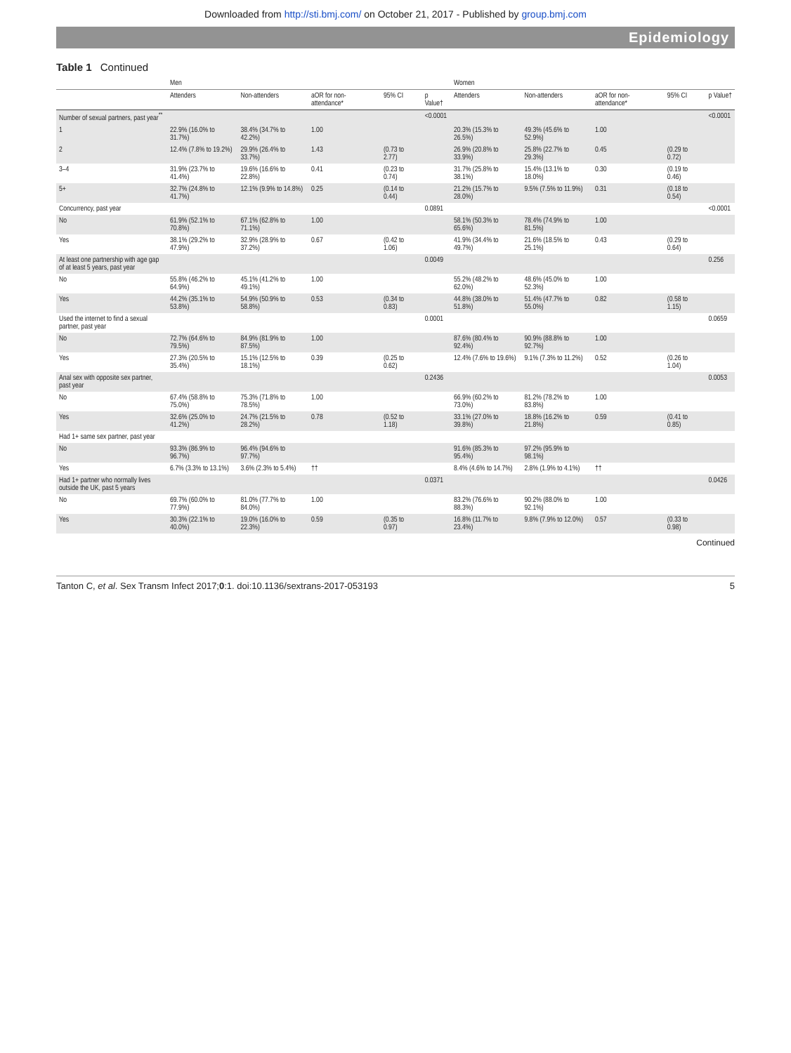Downloaded from http://sti.bmj.com/ on October 21, 2017 - Published by group.bmj.com
Epidemiology
Table 1 Continued
| | Men | | | | | Women | | | | |
| --- | --- | --- | --- | --- | --- | --- | --- | --- | --- | --- |
| | Attenders | Non-attenders | aOR for non-attendance* | 95% CI | p Value† | Attenders | Non-attenders | aOR for non-attendance* | 95% CI | p Value† |
| Number of sexual partners, past year<sup>**</sup> | | | | | <0.0001 | | | | | <0.0001 |
| 1 | 22.9% (16.0% to 31.7%) | 38.4% (34.7% to 42.2%) | 1.00 | | | 20.3% (15.3% to 26.5%) | 49.3% (45.6% to 52.9%) | 1.00 | | |
| 2 | 12.4% (7.8% to 19.2%) | 29.9% (26.4% to 33.7%) | 1.43 | (0.73 to 2.77) | | 26.9% (20.8% to 33.9%) | 25.8% (22.7% to 29.3%) | 0.45 | (0.29 to 0.72) | |
| 3–4 | 31.9% (23.7% to 41.4%) | 19.6% (16.6% to 22.8%) | 0.41 | (0.23 to 0.74) | | 31.7% (25.8% to 38.1%) | 15.4% (13.1% to 18.0%) | 0.30 | (0.19 to 0.46) | |
| 5+ | 32.7% (24.8% to 41.7%) | 12.1% (9.9% to 14.8%) | 0.25 | (0.14 to 0.44) | | 21.2% (15.7% to 28.0%) | 9.5% (7.5% to 11.9%) | 0.31 | (0.18 to 0.54) | |
| Concurrency, past year | | | | | 0.0891 | | | | | <0.0001 |
| No | 61.9% (52.1% to 70.8%) | 67.1% (62.8% to 71.1%) | 1.00 | | | 58.1% (50.3% to 65.6%) | 78.4% (74.9% to 81.5%) | 1.00 | | |
| Yes | 38.1% (29.2% to 47.9%) | 32.9% (28.9% to 37.2%) | 0.67 | (0.42 to 1.06) | | 41.9% (34.4% to 49.7%) | 21.6% (18.5% to 25.1%) | 0.43 | (0.29 to 0.64) | |
| At least one partnership with age gap of at least 5 years, past year | | | | | 0.0049 | | | | | 0.256 |
| No | 55.8% (46.2% to 64.9%) | 45.1% (41.2% to 49.1%) | 1.00 | | | 55.2% (48.2% to 62.0%) | 48.6% (45.0% to 52.3%) | 1.00 | | |
| Yes | 44.2% (35.1% to 53.8%) | 54.9% (50.9% to 58.8%) | 0.53 | (0.34 to 0.83) | | 44.8% (38.0% to 51.8%) | 51.4% (47.7% to 55.0%) | 0.82 | (0.58 to 1.15) | |
| Used the internet to find a sexual partner, past year | | | | | 0.0001 | | | | | 0.0659 |
| No | 72.7% (64.6% to 79.5%) | 84.9% (81.9% to 87.5%) | 1.00 | | | 87.6% (80.4% to 92.4%) | 90.9% (88.8% to 92.7%) | 1.00 | | |
| Yes | 27.3% (20.5% to 35.4%) | 15.1% (12.5% to 18.1%) | 0.39 | (0.25 to 0.62) | | 12.4% (7.6% to 19.6%) | 9.1% (7.3% to 11.2%) | 0.52 | (0.26 to 1.04) | |
| Anal sex with opposite sex partner, past year | | | | | 0.2436 | | | | | 0.0053 |
| No | 67.4% (58.8% to 75.0%) | 75.3% (71.8% to 78.5%) | 1.00 | | | 66.9% (60.2% to 73.0%) | 81.2% (78.2% to 83.8%) | 1.00 | | |
| Yes | 32.6% (25.0% to 41.2%) | 24.7% (21.5% to 28.2%) | 0.78 | (0.52 to 1.18) | | 33.1% (27.0% to 39.8%) | 18.8% (16.2% to 21.8%) | 0.59 | (0.41 to 0.85) | |
| Had 1+ same sex partner, past year | | | | | | | | | | |
| No | 93.3% (86.9% to 96.7%) | 96.4% (94.6% to 97.7%) | | | | 91.6% (85.3% to 95.4%) | 97.2% (95.9% to 98.1%) | | | |
| Yes | 6.7% (3.3% to 13.1%) | 3.6% (2.3% to 5.4%) | †† | | | 8.4% (4.6% to 14.7%) | 2.8% (1.9% to 4.1%) | †† | | |
| Had 1+ partner who normally lives outside the UK, past 5 years | | | | | 0.0371 | | | | | 0.0426 |
| No | 69.7% (60.0% to 77.9%) | 81.0% (77.7% to 84.0%) | 1.00 | | | 83.2% (76.6% to 88.3%) | 90.2% (88.0% to 92.1%) | 1.00 | | |
| Yes | 30.3% (22.1% to 40.0%) | 19.0% (16.0% to 22.3%) | 0.59 | (0.35 to 0.97) | | 16.8% (11.7% to 23.4%) | 9.8% (7.9% to 12.0%) | 0.57 | (0.33 to 0.98) | |
Continued
Tanton C, et al. Sex Transm Infect 2017;0:1. doi:10.1136/sextrans-2017-053193 5